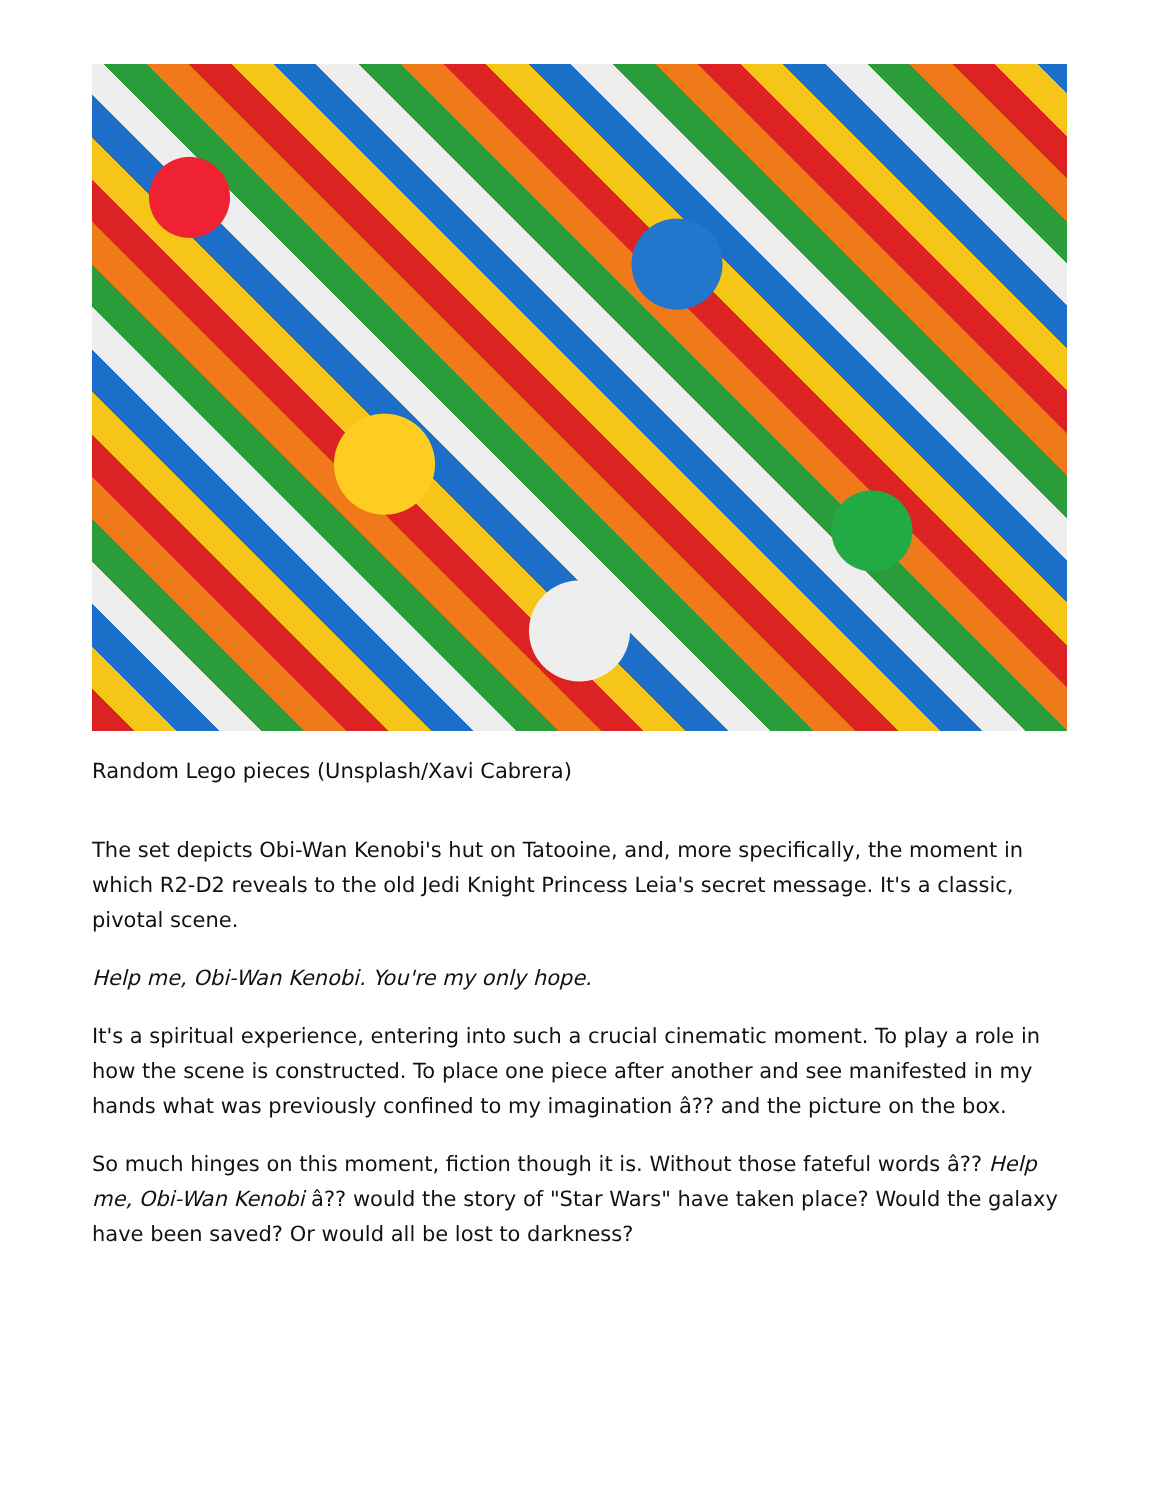Random Lego pieces (Unsplash/Xavi Cabrera)
The set depicts Obi-Wan Kenobi's hut on Tatooine, and, more specifically, the moment in which R2-D2 reveals to the old Jedi Knight Princess Leia's secret message. It's a classic, pivotal scene.
Help me, Obi-Wan Kenobi. You're my only hope.
It's a spiritual experience, entering into such a crucial cinematic moment. To play a role in how the scene is constructed. To place one piece after another and see manifested in my hands what was previously confined to my imagination â?? and the picture on the box.
So much hinges on this moment, fiction though it is. Without those fateful words â?? Help me, Obi-Wan Kenobi â?? would the story of "Star Wars" have taken place? Would the galaxy have been saved? Or would all be lost to darkness?